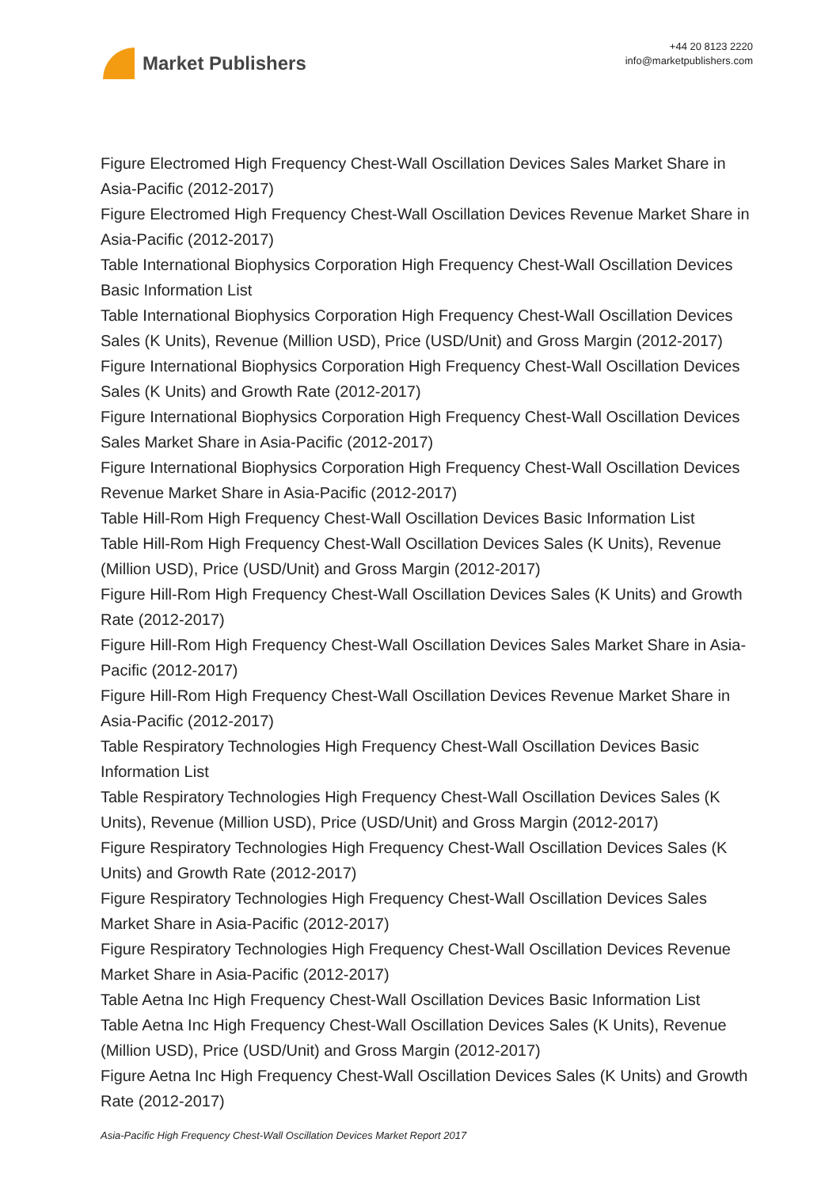Market Publishers
+44 20 8123 2220
info@marketpublishers.com
Figure Electromed High Frequency Chest-Wall Oscillation Devices Sales Market Share in Asia-Pacific (2012-2017)
Figure Electromed High Frequency Chest-Wall Oscillation Devices Revenue Market Share in Asia-Pacific (2012-2017)
Table International Biophysics Corporation High Frequency Chest-Wall Oscillation Devices Basic Information List
Table International Biophysics Corporation High Frequency Chest-Wall Oscillation Devices Sales (K Units), Revenue (Million USD), Price (USD/Unit) and Gross Margin (2012-2017)
Figure International Biophysics Corporation High Frequency Chest-Wall Oscillation Devices Sales (K Units) and Growth Rate (2012-2017)
Figure International Biophysics Corporation High Frequency Chest-Wall Oscillation Devices Sales Market Share in Asia-Pacific (2012-2017)
Figure International Biophysics Corporation High Frequency Chest-Wall Oscillation Devices Revenue Market Share in Asia-Pacific (2012-2017)
Table Hill-Rom High Frequency Chest-Wall Oscillation Devices Basic Information List
Table Hill-Rom High Frequency Chest-Wall Oscillation Devices Sales (K Units), Revenue (Million USD), Price (USD/Unit) and Gross Margin (2012-2017)
Figure Hill-Rom High Frequency Chest-Wall Oscillation Devices Sales (K Units) and Growth Rate (2012-2017)
Figure Hill-Rom High Frequency Chest-Wall Oscillation Devices Sales Market Share in Asia-Pacific (2012-2017)
Figure Hill-Rom High Frequency Chest-Wall Oscillation Devices Revenue Market Share in Asia-Pacific (2012-2017)
Table Respiratory Technologies High Frequency Chest-Wall Oscillation Devices Basic Information List
Table Respiratory Technologies High Frequency Chest-Wall Oscillation Devices Sales (K Units), Revenue (Million USD), Price (USD/Unit) and Gross Margin (2012-2017)
Figure Respiratory Technologies High Frequency Chest-Wall Oscillation Devices Sales (K Units) and Growth Rate (2012-2017)
Figure Respiratory Technologies High Frequency Chest-Wall Oscillation Devices Sales Market Share in Asia-Pacific (2012-2017)
Figure Respiratory Technologies High Frequency Chest-Wall Oscillation Devices Revenue Market Share in Asia-Pacific (2012-2017)
Table Aetna Inc High Frequency Chest-Wall Oscillation Devices Basic Information List
Table Aetna Inc High Frequency Chest-Wall Oscillation Devices Sales (K Units), Revenue (Million USD), Price (USD/Unit) and Gross Margin (2012-2017)
Figure Aetna Inc High Frequency Chest-Wall Oscillation Devices Sales (K Units) and Growth Rate (2012-2017)
Asia-Pacific High Frequency Chest-Wall Oscillation Devices Market Report 2017